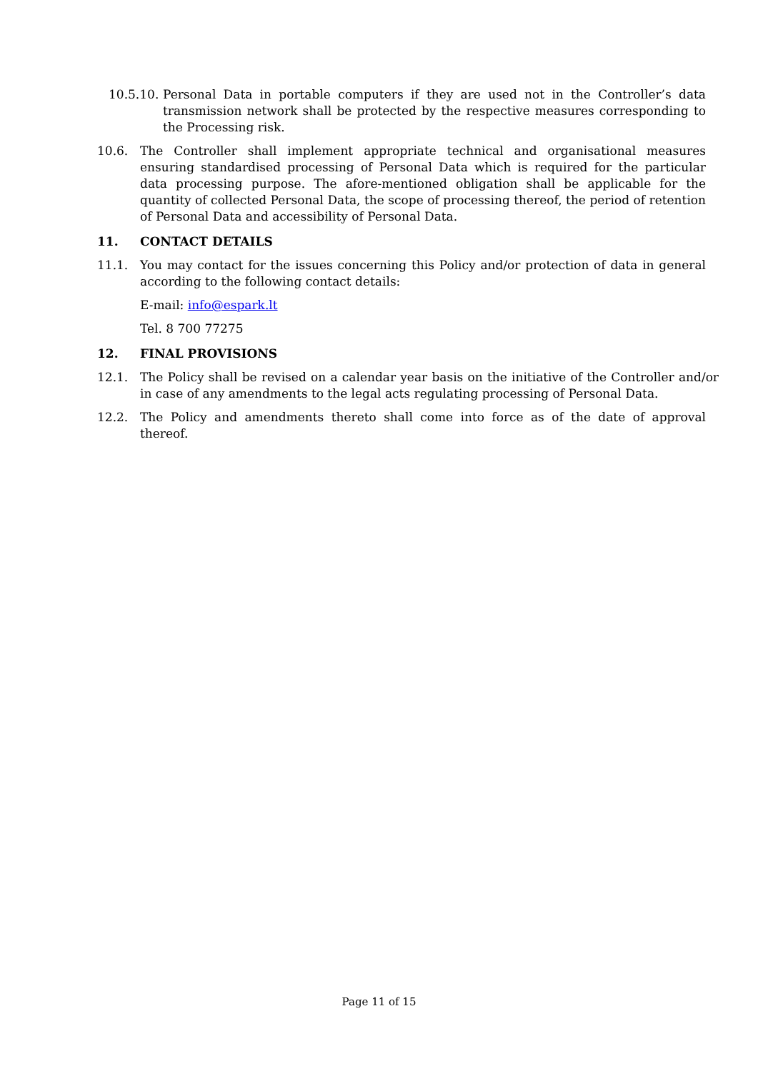10.5.10. Personal Data in portable computers if they are used not in the Controller’s data transmission network shall be protected by the respective measures corresponding to the Processing risk.
10.6. The Controller shall implement appropriate technical and organisational measures ensuring standardised processing of Personal Data which is required for the particular data processing purpose. The afore-mentioned obligation shall be applicable for the quantity of collected Personal Data, the scope of processing thereof, the period of retention of Personal Data and accessibility of Personal Data.
11. CONTACT DETAILS
11.1. You may contact for the issues concerning this Policy and/or protection of data in general according to the following contact details:
E-mail: info@espark.lt
Tel. 8 700 77275
12. FINAL PROVISIONS
12.1. The Policy shall be revised on a calendar year basis on the initiative of the Controller and/or in case of any amendments to the legal acts regulating processing of Personal Data.
12.2. The Policy and amendments thereto shall come into force as of the date of approval thereof.
Page 11 of 15